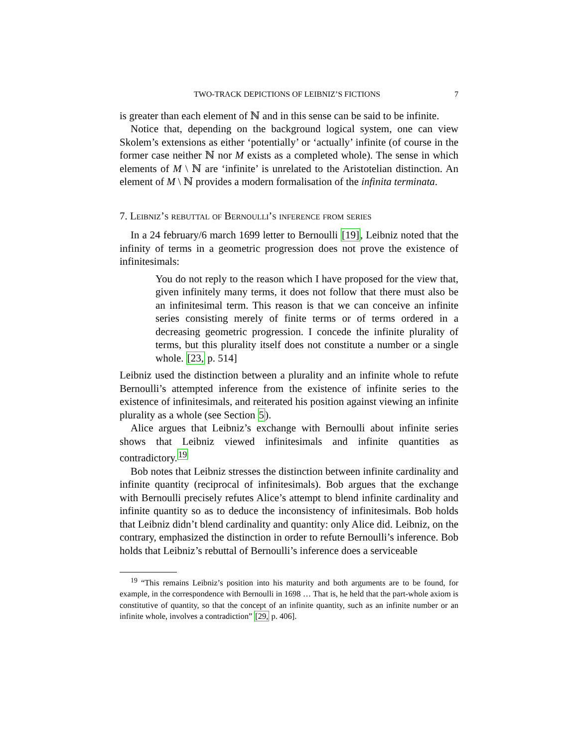TWO-TRACK DEPICTIONS OF LEIBNIZ’S FICTIONS 7
is greater than each element of ℕ and in this sense can be said to be infinite.
Notice that, depending on the background logical system, one can view Skolem’s extensions as either ‘potentially’ or ‘actually’ infinite (of course in the former case neither ℕ nor M exists as a completed whole). The sense in which elements of M \ ℕ are ‘infinite’ is unrelated to the Aristotelian distinction. An element of M \ ℕ provides a modern formalisation of the infinita terminata.
7. Leibniz’s rebuttal of Bernoulli’s inference from series
In a 24 february/6 march 1699 letter to Bernoulli [19], Leibniz noted that the infinity of terms in a geometric progression does not prove the existence of infinitesimals:
You do not reply to the reason which I have proposed for the view that, given infinitely many terms, it does not follow that there must also be an infinitesimal term. This reason is that we can conceive an infinite series consisting merely of finite terms or of terms ordered in a decreasing geometric progression. I concede the infinite plurality of terms, but this plurality itself does not constitute a number or a single whole. [23, p. 514]
Leibniz used the distinction between a plurality and an infinite whole to refute Bernoulli’s attempted inference from the existence of infinite series to the existence of infinitesimals, and reiterated his position against viewing an infinite plurality as a whole (see Section 5).
Alice argues that Leibniz’s exchange with Bernoulli about infinite series shows that Leibniz viewed infinitesimals and infinite quantities as contradictory.<sup>19</sup>
Bob notes that Leibniz stresses the distinction between infinite cardinality and infinite quantity (reciprocal of infinitesimals). Bob argues that the exchange with Bernoulli precisely refutes Alice’s attempt to blend infinite cardinality and infinite quantity so as to deduce the inconsistency of infinitesimals. Bob holds that Leibniz didn’t blend cardinality and quantity: only Alice did. Leibniz, on the contrary, emphasized the distinction in order to refute Bernoulli’s inference. Bob holds that Leibniz’s rebuttal of Bernoulli’s inference does a serviceable
<sup>19</sup> “This remains Leibniz’s position into his maturity and both arguments are to be found, for example, in the correspondence with Bernoulli in 1698 … That is, he held that the part-whole axiom is constitutive of quantity, so that the concept of an infinite quantity, such as an infinite number or an infinite whole, involves a contradiction” [29, p. 406].